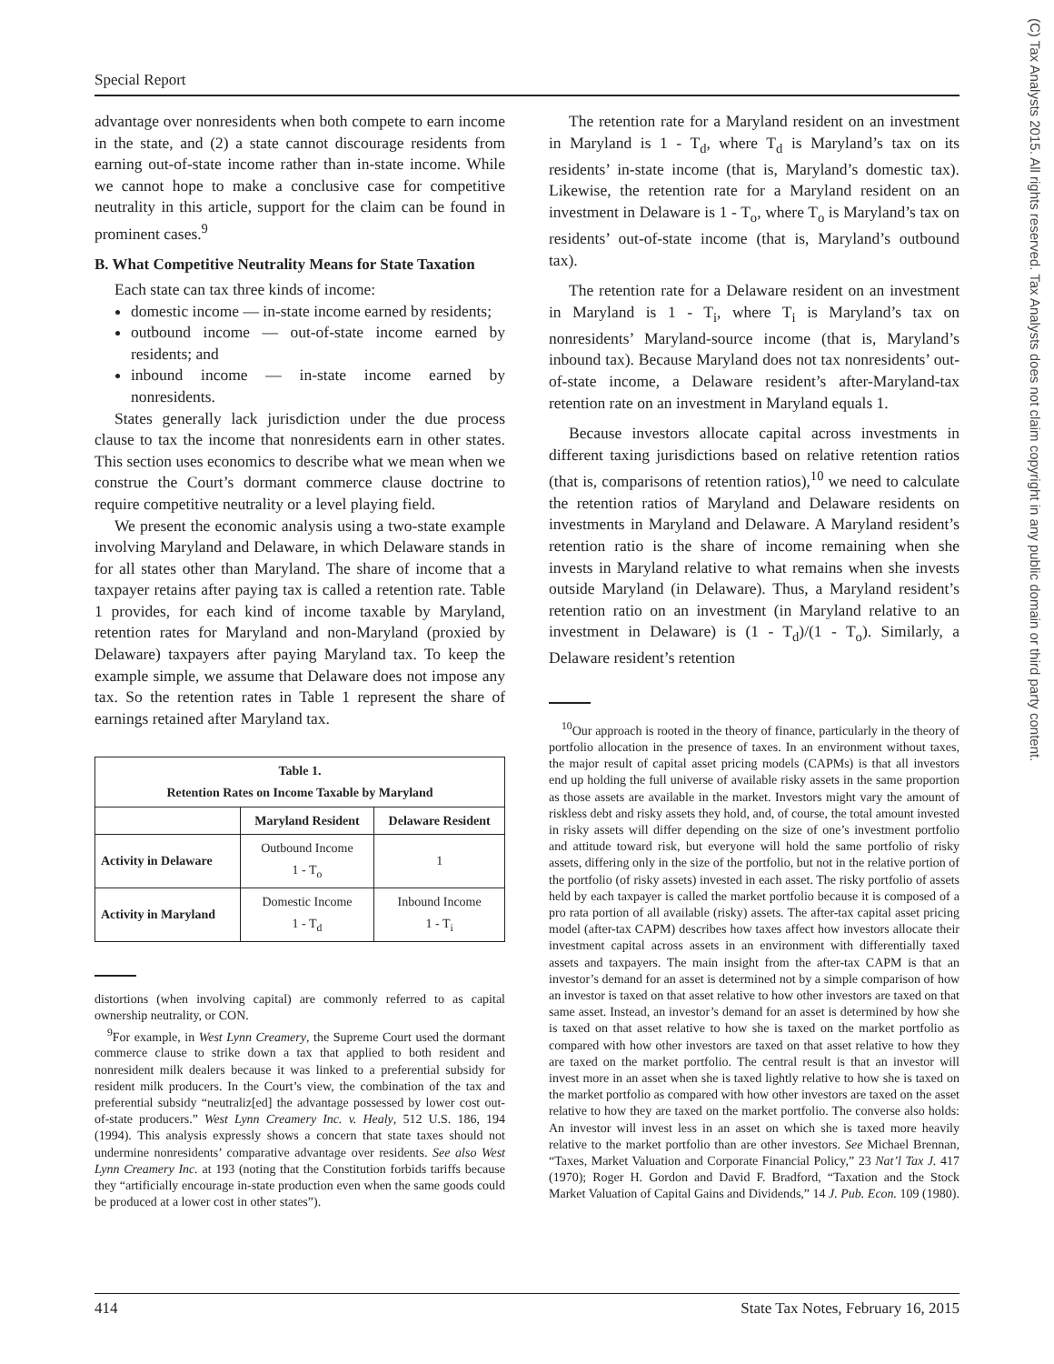Special Report
(C) Tax Analysts 2015. All rights reserved. Tax Analysts does not claim copyright in any public domain or third party content.
advantage over nonresidents when both compete to earn income in the state, and (2) a state cannot discourage residents from earning out-of-state income rather than in-state income. While we cannot hope to make a conclusive case for competitive neutrality in this article, support for the claim can be found in prominent cases.<sup>9</sup>
B. What Competitive Neutrality Means for State Taxation
Each state can tax three kinds of income:
domestic income — in-state income earned by residents;
outbound income — out-of-state income earned by residents; and
inbound income — in-state income earned by nonresidents.
States generally lack jurisdiction under the due process clause to tax the income that nonresidents earn in other states. This section uses economics to describe what we mean when we construe the Court’s dormant commerce clause doctrine to require competitive neutrality or a level playing field.
We present the economic analysis using a two-state example involving Maryland and Delaware, in which Delaware stands in for all states other than Maryland. The share of income that a taxpayer retains after paying tax is called a retention rate. Table 1 provides, for each kind of income taxable by Maryland, retention rates for Maryland and non-Maryland (proxied by Delaware) taxpayers after paying Maryland tax. To keep the example simple, we assume that Delaware does not impose any tax. So the retention rates in Table 1 represent the share of earnings retained after Maryland tax.
| Table 1. Retention Rates on Income Taxable by Maryland | | |
| --- | --- | --- |
| | Maryland Resident | Delaware Resident |
| Activity in Delaware | Outbound Income 1 - T<sub>o</sub> | 1 |
| Activity in Maryland | Domestic Income 1 - T<sub>d</sub> | Inbound Income 1 - T<sub>i</sub> |
distortions (when involving capital) are commonly referred to as capital ownership neutrality, or CON.
<sup>9</sup> For example, in West Lynn Creamery, the Supreme Court used the dormant commerce clause to strike down a tax that applied to both resident and nonresident milk dealers because it was linked to a preferential subsidy for resident milk producers. In the Court’s view, the combination of the tax and preferential subsidy “neutraliz[ed] the advantage possessed by lower cost out-of-state producers.” West Lynn Creamery Inc. v. Healy, 512 U.S. 186, 194 (1994). This analysis expressly shows a concern that state taxes should not undermine nonresidents’ comparative advantage over residents. See also West Lynn Creamery Inc. at 193 (noting that the Constitution forbids tariffs because they “artificially encourage in-state production even when the same goods could be produced at a lower cost in other states”).
The retention rate for a Maryland resident on an investment in Maryland is 1 - T<sub>d</sub>, where T<sub>d</sub> is Maryland’s tax on its residents’ in-state income (that is, Maryland’s domestic tax). Likewise, the retention rate for a Maryland resident on an investment in Delaware is 1 - T<sub>o</sub>, where T<sub>o</sub> is Maryland’s tax on residents’ out-of-state income (that is, Maryland’s outbound tax).
The retention rate for a Delaware resident on an investment in Maryland is 1 - T<sub>i</sub>, where T<sub>i</sub> is Maryland’s tax on nonresidents’ Maryland-source income (that is, Maryland’s inbound tax). Because Maryland does not tax nonresidents’ out-of-state income, a Delaware resident’s after-Maryland-tax retention rate on an investment in Maryland equals 1.
Because investors allocate capital across investments in different taxing jurisdictions based on relative retention ratios (that is, comparisons of retention ratios),<sup>10</sup> we need to calculate the retention ratios of Maryland and Delaware residents on investments in Maryland and Delaware. A Maryland resident’s retention ratio is the share of income remaining when she invests in Maryland relative to what remains when she invests outside Maryland (in Delaware). Thus, a Maryland resident’s retention ratio on an investment (in Maryland relative to an investment in Delaware) is (1 - T<sub>d</sub>)/(1 - T<sub>o</sub>). Similarly, a Delaware resident’s retention
<sup>10</sup> Our approach is rooted in the theory of finance, particularly in the theory of portfolio allocation in the presence of taxes. In an environment without taxes, the major result of capital asset pricing models (CAPMs) is that all investors end up holding the full universe of available risky assets in the same proportion as those assets are available in the market. Investors might vary the amount of riskless debt and risky assets they hold, and, of course, the total amount invested in risky assets will differ depending on the size of one’s investment portfolio and attitude toward risk, but everyone will hold the same portfolio of risky assets, differing only in the size of the portfolio, but not in the relative portion of the portfolio (of risky assets) invested in each asset. The risky portfolio of assets held by each taxpayer is called the market portfolio because it is composed of a pro rata portion of all available (risky) assets. The after-tax capital asset pricing model (after-tax CAPM) describes how taxes affect how investors allocate their investment capital across assets in an environment with differentially taxed assets and taxpayers. The main insight from the after-tax CAPM is that an investor’s demand for an asset is determined not by a simple comparison of how an investor is taxed on that asset relative to how other investors are taxed on that same asset. Instead, an investor’s demand for an asset is determined by how she is taxed on that asset relative to how she is taxed on the market portfolio as compared with how other investors are taxed on that asset relative to how they are taxed on the market portfolio. The central result is that an investor will invest more in an asset when she is taxed lightly relative to how she is taxed on the market portfolio as compared with how other investors are taxed on the asset relative to how they are taxed on the market portfolio. The converse also holds: An investor will invest less in an asset on which she is taxed more heavily relative to the market portfolio than are other investors. See Michael Brennan, “Taxes, Market Valuation and Corporate Financial Policy,” 23 Nat’l Tax J. 417 (1970); Roger H. Gordon and David F. Bradford, “Taxation and the Stock Market Valuation of Capital Gains and Dividends,” 14 J. Pub. Econ. 109 (1980).
414 State Tax Notes, February 16, 2015